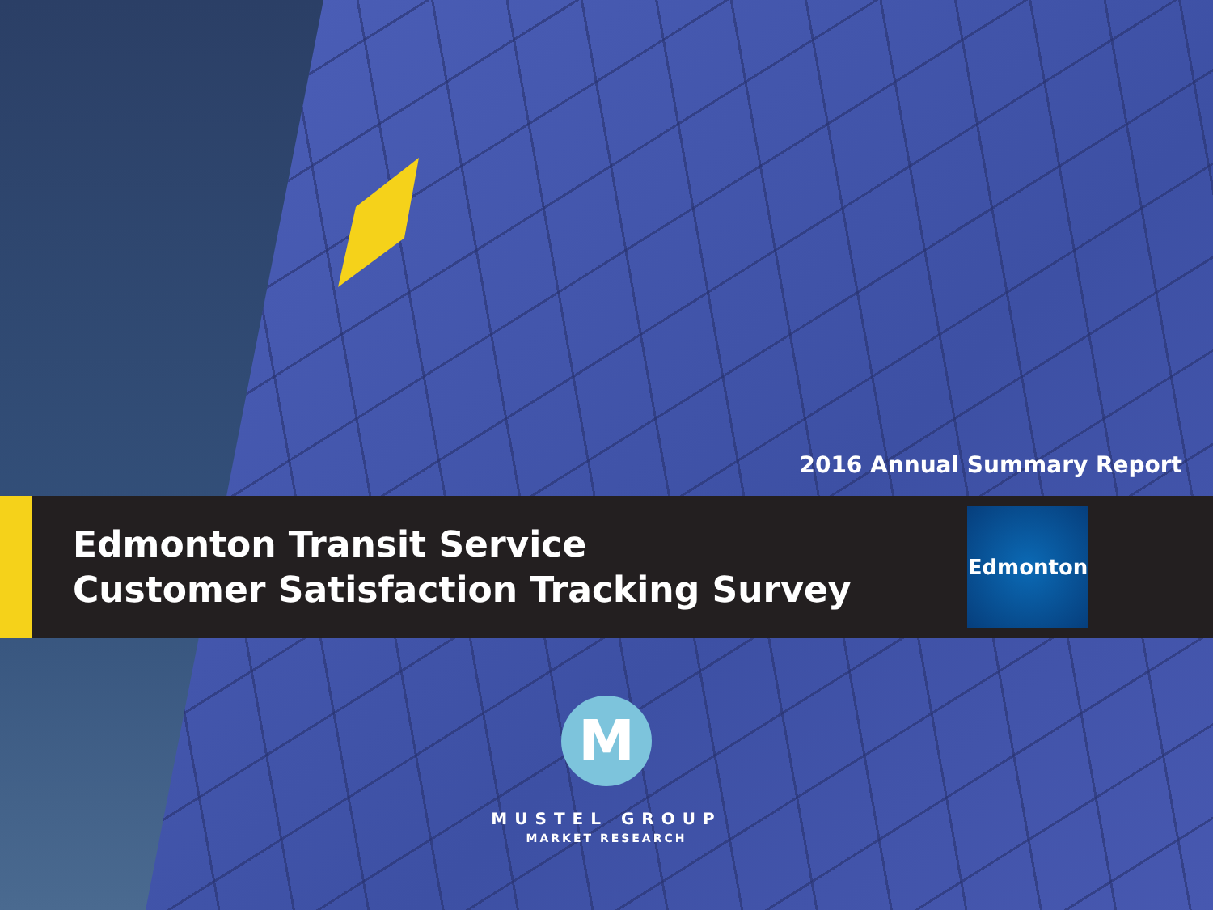2016 Annual Summary Report
Edmonton Transit Service
Customer Satisfaction Tracking Survey
Edmonton
M
MUSTEL GROUP
MARKET RESEARCH